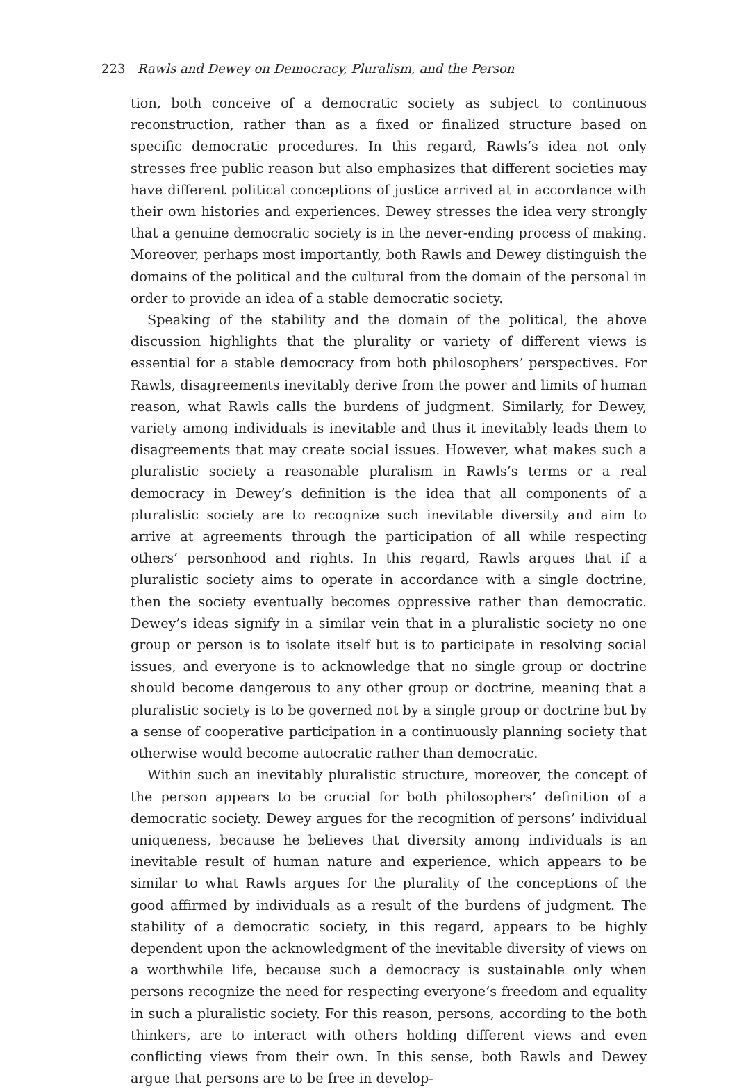223 Rawls and Dewey on Democracy, Pluralism, and the Person
tion, both conceive of a democratic society as subject to continuous reconstruction, rather than as a fixed or finalized structure based on specific democratic procedures. In this regard, Rawls’s idea not only stresses free public reason but also emphasizes that different societies may have different political conceptions of justice arrived at in accordance with their own histories and experiences. Dewey stresses the idea very strongly that a genuine democratic society is in the never-ending process of making. Moreover, perhaps most importantly, both Rawls and Dewey distinguish the domains of the political and the cultural from the domain of the personal in order to provide an idea of a stable democratic society.
Speaking of the stability and the domain of the political, the above discussion highlights that the plurality or variety of different views is essential for a stable democracy from both philosophers’ perspectives. For Rawls, disagreements inevitably derive from the power and limits of human reason, what Rawls calls the burdens of judgment. Similarly, for Dewey, variety among individuals is inevitable and thus it inevitably leads them to disagreements that may create social issues. However, what makes such a pluralistic society a reasonable pluralism in Rawls’s terms or a real democracy in Dewey’s definition is the idea that all components of a pluralistic society are to recognize such inevitable diversity and aim to arrive at agreements through the participation of all while respecting others’ personhood and rights. In this regard, Rawls argues that if a pluralistic society aims to operate in accordance with a single doctrine, then the society eventually becomes oppressive rather than democratic. Dewey’s ideas signify in a similar vein that in a pluralistic society no one group or person is to isolate itself but is to participate in resolving social issues, and everyone is to acknowledge that no single group or doctrine should become dangerous to any other group or doctrine, meaning that a pluralistic society is to be governed not by a single group or doctrine but by a sense of cooperative participation in a continuously planning society that otherwise would become autocratic rather than democratic.
Within such an inevitably pluralistic structure, moreover, the concept of the person appears to be crucial for both philosophers’ definition of a democratic society. Dewey argues for the recognition of persons’ individual uniqueness, because he believes that diversity among individuals is an inevitable result of human nature and experience, which appears to be similar to what Rawls argues for the plurality of the conceptions of the good affirmed by individuals as a result of the burdens of judgment. The stability of a democratic society, in this regard, appears to be highly dependent upon the acknowledgment of the inevitable diversity of views on a worthwhile life, because such a democracy is sustainable only when persons recognize the need for respecting everyone’s freedom and equality in such a pluralistic society. For this reason, persons, according to the both thinkers, are to interact with others holding different views and even conflicting views from their own. In this sense, both Rawls and Dewey argue that persons are to be free in develop-